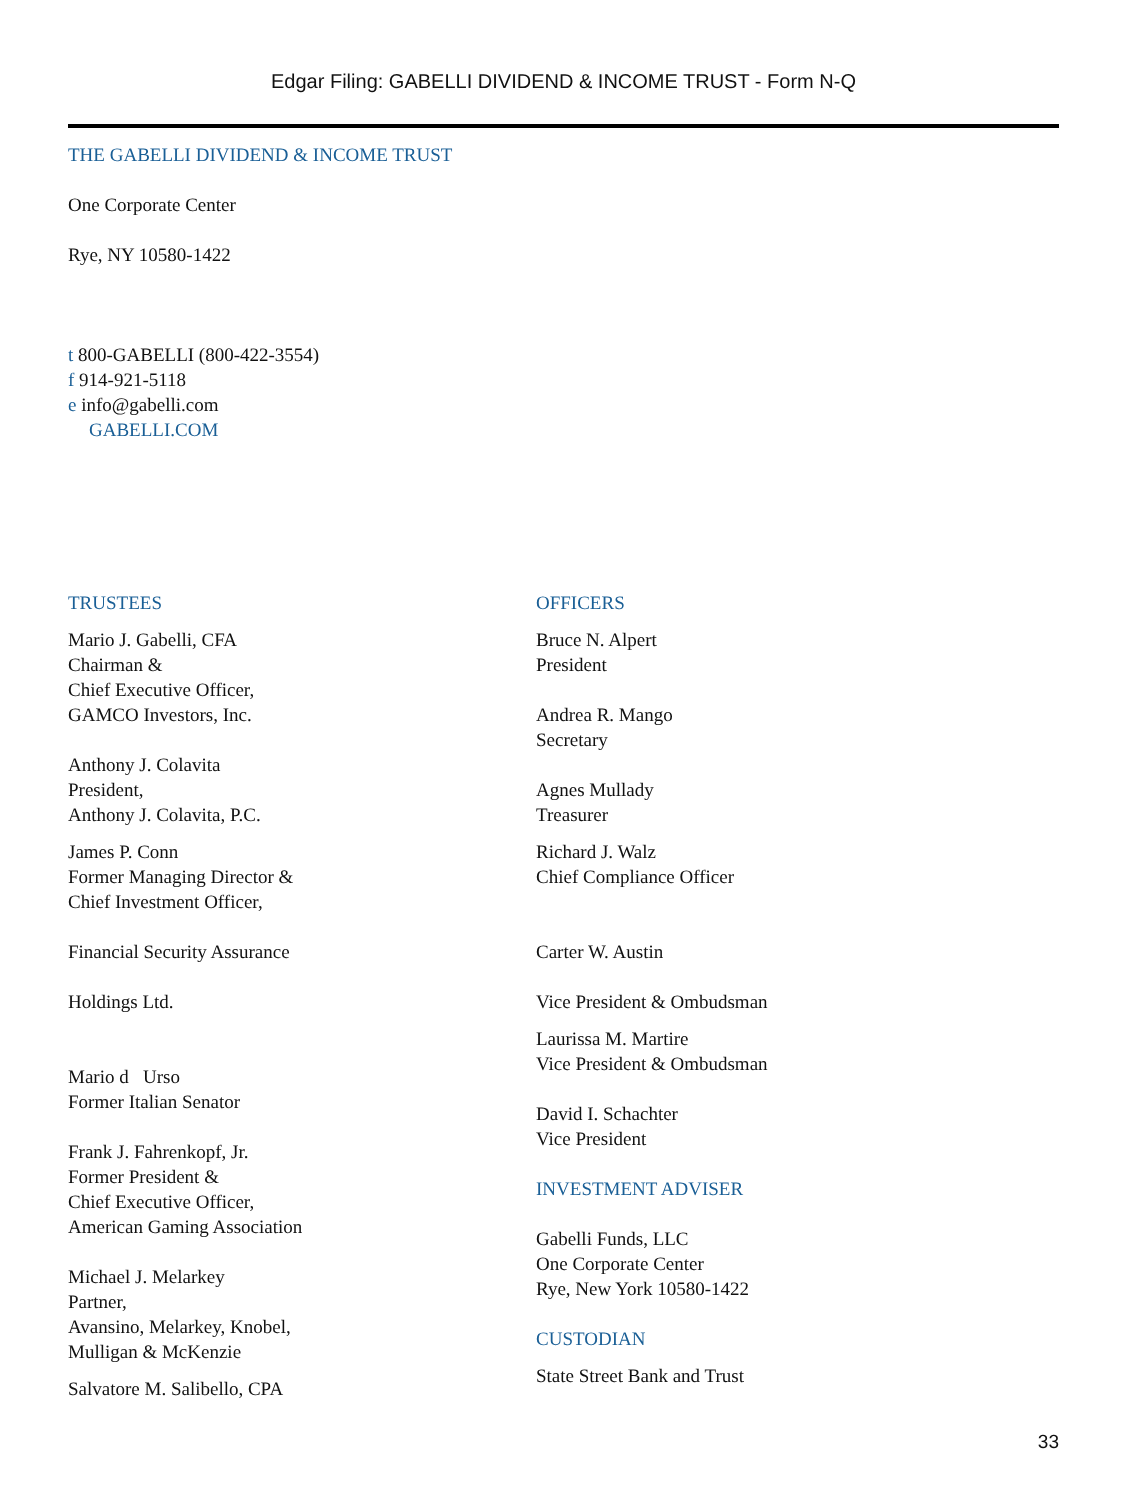Edgar Filing: GABELLI DIVIDEND & INCOME TRUST - Form N-Q
THE GABELLI DIVIDEND & INCOME TRUST
One Corporate Center
Rye, NY 10580-1422
t 800-GABELLI (800-422-3554)
f 914-921-5118
e info@gabelli.com
GABELLI.COM
TRUSTEES
Mario J. Gabelli, CFA
Chairman &
Chief Executive Officer,
GAMCO Investors, Inc.
Anthony J. Colavita
President,
Anthony J. Colavita, P.C.
James P. Conn
Former Managing Director &
Chief Investment Officer,
Financial Security Assurance
Holdings Ltd.
Mario d Urso
Former Italian Senator
Frank J. Fahrenkopf, Jr.
Former President &
Chief Executive Officer,
American Gaming Association
Michael J. Melarkey
Partner,
Avansino, Melarkey, Knobel,
Mulligan & McKenzie
Salvatore M. Salibello, CPA
OFFICERS
Bruce N. Alpert
President
Andrea R. Mango
Secretary
Agnes Mullady
Treasurer
Richard J. Walz
Chief Compliance Officer
Carter W. Austin
Vice President & Ombudsman
Laurissa M. Martire
Vice President & Ombudsman
David I. Schachter
Vice President
INVESTMENT ADVISER
Gabelli Funds, LLC
One Corporate Center
Rye, New York 10580-1422
CUSTODIAN
State Street Bank and Trust
33